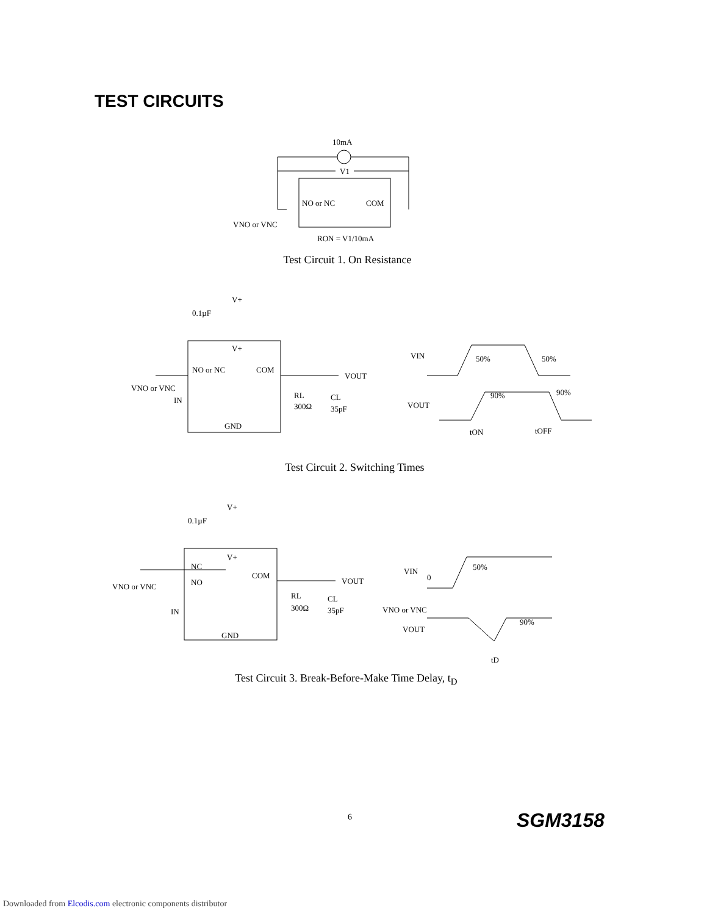TEST CIRCUITS
10mA
V1
NO or NC
COM
VNO or VNC
RON = V1/10mA
Test Circuit 1. On Resistance
V+
0.1µF
V+
NO or NC
COM
VOUT
VNO or VNC
IN
RL
300Ω
CL
35pF
GND
VIN
50%
50%
VOUT
90%
90%
tON
tOFF
Test Circuit 2. Switching Times
V+
0.1µF
V+
NC
NO
COM
VOUT
VNO or VNC
IN
RL
300Ω
CL
35pF
GND
VIN
0
50%
VNO or VNC
VOUT
90%
tD
Test Circuit 3. Break-Before-Make Time Delay, t<sub>D</sub>
6 SGM3158
Downloaded from Elcodis.com electronic components distributor